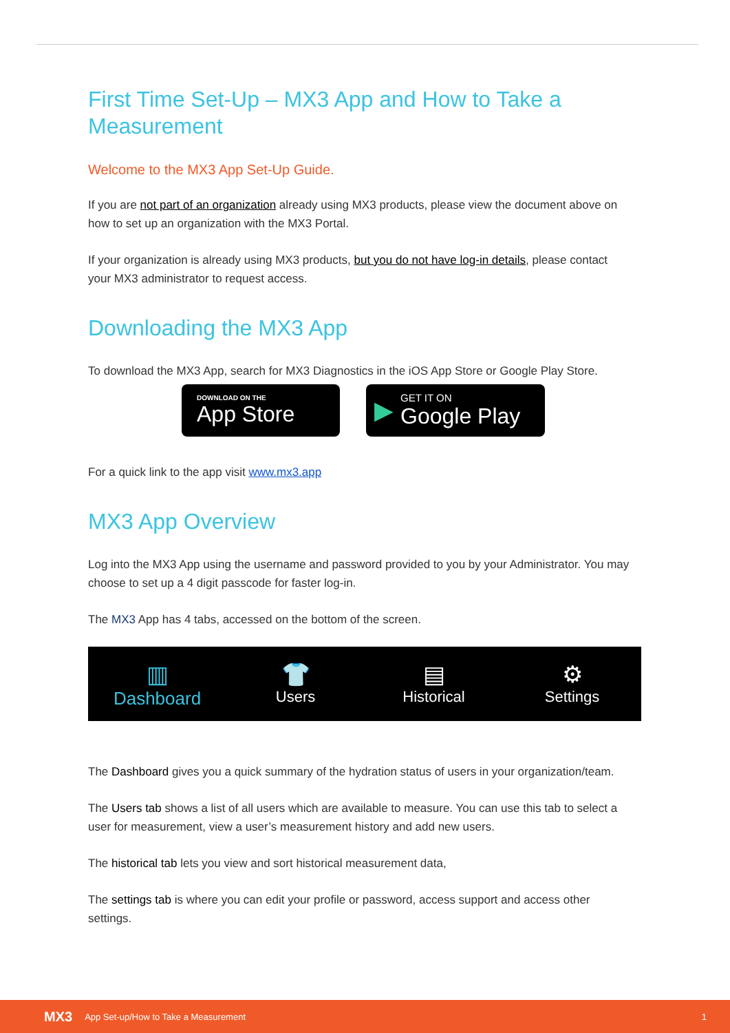First Time Set-Up – MX3 App and How to Take a Measurement
Welcome to the MX3 App Set-Up Guide.
If you are not part of an organization already using MX3 products, please view the document above on how to set up an organization with the MX3 Portal.
If your organization is already using MX3 products, but you do not have log-in details, please contact your MX3 administrator to request access.
Downloading the MX3 App
To download the MX3 App, search for MX3 Diagnostics in the iOS App Store or Google Play Store.
DOWNLOAD ON THE
App Store
▶ GET IT ON
Google Play
For a quick link to the app visit www.mx3.app
MX3 App Overview
Log into the MX3 App using the username and password provided to you by your Administrator. You may choose to set up a 4 digit passcode for faster log-in.
The MX3 App has 4 tabs, accessed on the bottom of the screen.
▥
Dashboard
👕
Users
▤
Historical
⚙
Settings
The Dashboard gives you a quick summary of the hydration status of users in your organization/team.
The Users tab shows a list of all users which are available to measure. You can use this tab to select a user for measurement, view a user’s measurement history and add new users.
The historical tab lets you view and sort historical measurement data,
The settings tab is where you can edit your profile or password, access support and access other settings.
MX3 App Set-up/How to Take a Measurement 1